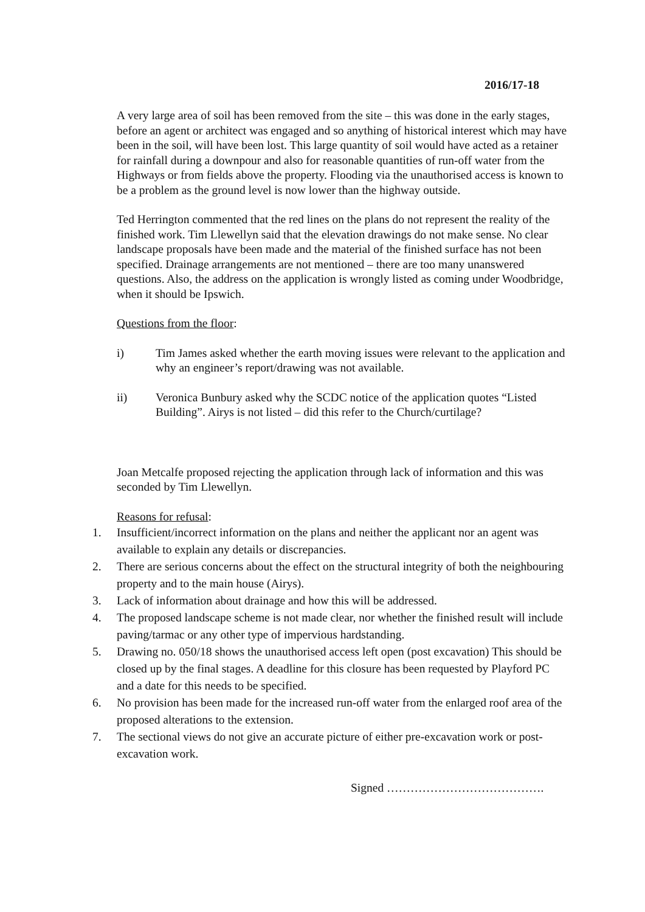2016/17-18
A very large area of soil has been removed from the site – this was done in the early stages, before an agent or architect was engaged and so anything of historical interest which may have been in the soil, will have been lost. This large quantity of soil would have acted as a retainer for rainfall during a downpour and also for reasonable quantities of run-off water from the Highways or from fields above the property. Flooding via the unauthorised access is known to be a problem as the ground level is now lower than the highway outside.
Ted Herrington commented that the red lines on the plans do not represent the reality of the finished work. Tim Llewellyn said that the elevation drawings do not make sense. No clear landscape proposals have been made and the material of the finished surface has not been specified. Drainage arrangements are not mentioned – there are too many unanswered questions. Also, the address on the application is wrongly listed as coming under Woodbridge, when it should be Ipswich.
Questions from the floor:
i) Tim James asked whether the earth moving issues were relevant to the application and why an engineer’s report/drawing was not available.
ii) Veronica Bunbury asked why the SCDC notice of the application quotes “Listed Building”. Airys is not listed – did this refer to the Church/curtilage?
Joan Metcalfe proposed rejecting the application through lack of information and this was seconded by Tim Llewellyn.
Reasons for refusal:
1. Insufficient/incorrect information on the plans and neither the applicant nor an agent was available to explain any details or discrepancies.
2. There are serious concerns about the effect on the structural integrity of both the neighbouring property and to the main house (Airys).
3. Lack of information about drainage and how this will be addressed.
4. The proposed landscape scheme is not made clear, nor whether the finished result will include paving/tarmac or any other type of impervious hardstanding.
5. Drawing no. 050/18 shows the unauthorised access left open (post excavation) This should be closed up by the final stages. A deadline for this closure has been requested by Playford PC and a date for this needs to be specified.
6. No provision has been made for the increased run-off water from the enlarged roof area of the proposed alterations to the extension.
7. The sectional views do not give an accurate picture of either pre-excavation work or post-excavation work.
Signed ………………………………….